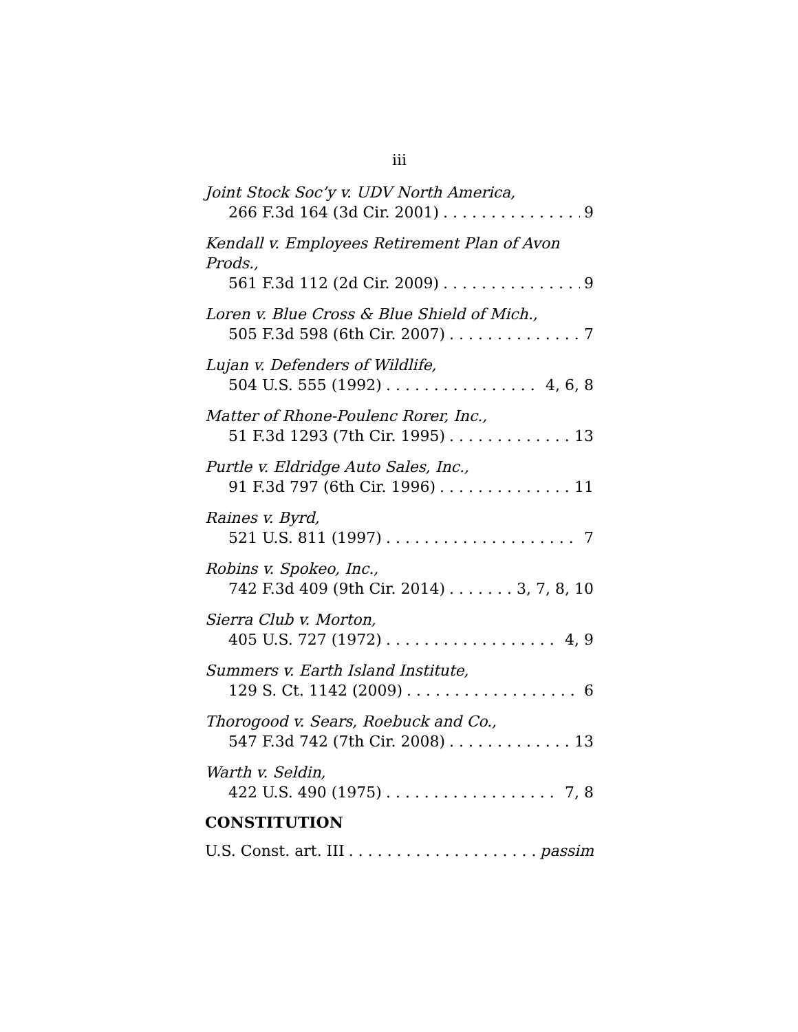iii
Joint Stock Soc’y v. UDV North America,
266 F.3d 164 (3d Cir. 2001) 9
Kendall v. Employees Retirement Plan of Avon Prods.,
561 F.3d 112 (2d Cir. 2009) 9
Loren v. Blue Cross & Blue Shield of Mich.,
505 F.3d 598 (6th Cir. 2007) 7
Lujan v. Defenders of Wildlife,
504 U.S. 555 (1992) 4, 6, 8
Matter of Rhone-Poulenc Rorer, Inc.,
51 F.3d 1293 (7th Cir. 1995) 13
Purtle v. Eldridge Auto Sales, Inc.,
91 F.3d 797 (6th Cir. 1996) 11
Raines v. Byrd,
521 U.S. 811 (1997) 7
Robins v. Spokeo, Inc.,
742 F.3d 409 (9th Cir. 2014) 3, 7, 8, 10
Sierra Club v. Morton,
405 U.S. 727 (1972) 4, 9
Summers v. Earth Island Institute,
129 S. Ct. 1142 (2009) 6
Thorogood v. Sears, Roebuck and Co.,
547 F.3d 742 (7th Cir. 2008) 13
Warth v. Seldin,
422 U.S. 490 (1975) 7, 8
CONSTITUTION
U.S. Const. art. III passim